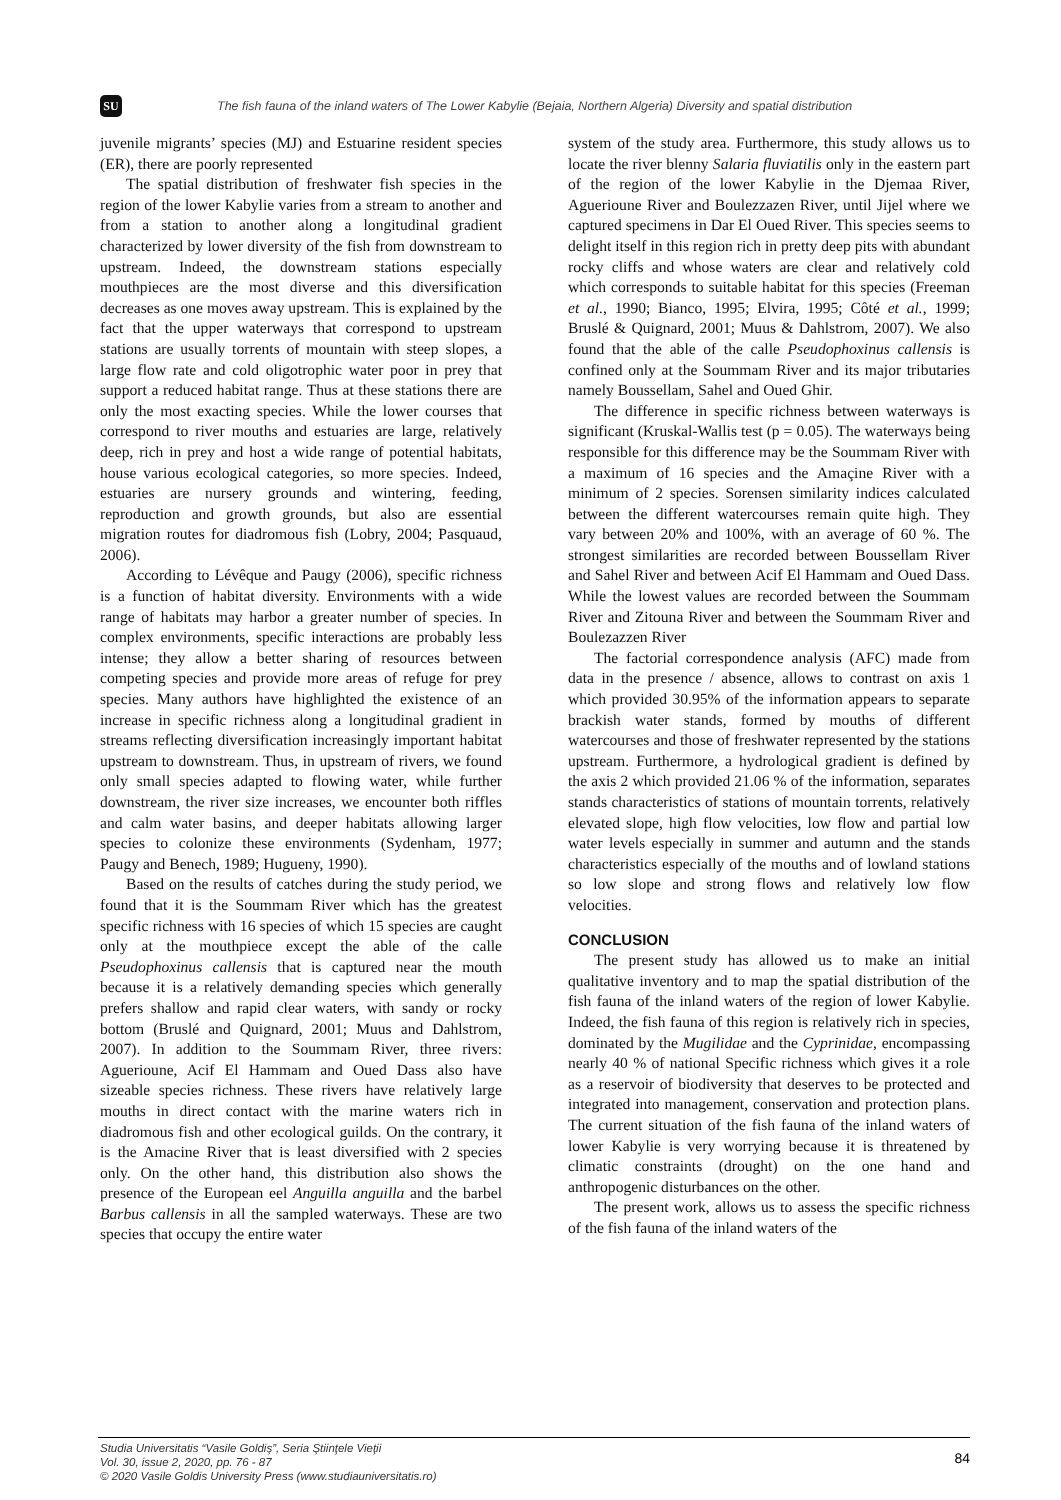SU The fish fauna of the inland waters of The Lower Kabylie (Bejaia, Northern Algeria) Diversity and spatial distribution
juvenile migrants’ species (MJ) and Estuarine resident species (ER), there are poorly represented
The spatial distribution of freshwater fish species in the region of the lower Kabylie varies from a stream to another and from a station to another along a longitudinal gradient characterized by lower diversity of the fish from downstream to upstream. Indeed, the downstream stations especially mouthpieces are the most diverse and this diversification decreases as one moves away upstream. This is explained by the fact that the upper waterways that correspond to upstream stations are usually torrents of mountain with steep slopes, a large flow rate and cold oligotrophic water poor in prey that support a reduced habitat range. Thus at these stations there are only the most exacting species. While the lower courses that correspond to river mouths and estuaries are large, relatively deep, rich in prey and host a wide range of potential habitats, house various ecological categories, so more species. Indeed, estuaries are nursery grounds and wintering, feeding, reproduction and growth grounds, but also are essential migration routes for diadromous fish (Lobry, 2004; Pasquaud, 2006).
According to Lévêque and Paugy (2006), specific richness is a function of habitat diversity. Environments with a wide range of habitats may harbor a greater number of species. In complex environments, specific interactions are probably less intense; they allow a better sharing of resources between competing species and provide more areas of refuge for prey species. Many authors have highlighted the existence of an increase in specific richness along a longitudinal gradient in streams reflecting diversification increasingly important habitat upstream to downstream. Thus, in upstream of rivers, we found only small species adapted to flowing water, while further downstream, the river size increases, we encounter both riffles and calm water basins, and deeper habitats allowing larger species to colonize these environments (Sydenham, 1977; Paugy and Benech, 1989; Hugueny, 1990).
Based on the results of catches during the study period, we found that it is the Soummam River which has the greatest specific richness with 16 species of which 15 species are caught only at the mouthpiece except the able of the calle Pseudophoxinus callensis that is captured near the mouth because it is a relatively demanding species which generally prefers shallow and rapid clear waters, with sandy or rocky bottom (Bruslé and Quignard, 2001; Muus and Dahlstrom, 2007). In addition to the Soummam River, three rivers: Aguerioune, Acif El Hammam and Oued Dass also have sizeable species richness. These rivers have relatively large mouths in direct contact with the marine waters rich in diadromous fish and other ecological guilds. On the contrary, it is the Amacine River that is least diversified with 2 species only. On the other hand, this distribution also shows the presence of the European eel Anguilla anguilla and the barbel Barbus callensis in all the sampled waterways. These are two species that occupy the entire water
system of the study area. Furthermore, this study allows us to locate the river blenny Salaria fluviatilis only in the eastern part of the region of the lower Kabylie in the Djemaa River, Aguerioune River and Boulezzazen River, until Jijel where we captured specimens in Dar El Oued River. This species seems to delight itself in this region rich in pretty deep pits with abundant rocky cliffs and whose waters are clear and relatively cold which corresponds to suitable habitat for this species (Freeman et al., 1990; Bianco, 1995; Elvira, 1995; Côté et al., 1999; Bruslé & Quignard, 2001; Muus & Dahlstrom, 2007). We also found that the able of the calle Pseudophoxinus callensis is confined only at the Soummam River and its major tributaries namely Boussellam, Sahel and Oued Ghir.
The difference in specific richness between waterways is significant (Kruskal-Wallis test (p = 0.05). The waterways being responsible for this difference may be the Soummam River with a maximum of 16 species and the Amaçine River with a minimum of 2 species. Sorensen similarity indices calculated between the different watercourses remain quite high. They vary between 20% and 100%, with an average of 60 %. The strongest similarities are recorded between Boussellam River and Sahel River and between Acif El Hammam and Oued Dass. While the lowest values are recorded between the Soummam River and Zitouna River and between the Soummam River and Boulezazzen River
The factorial correspondence analysis (AFC) made from data in the presence / absence, allows to contrast on axis 1 which provided 30.95% of the information appears to separate brackish water stands, formed by mouths of different watercourses and those of freshwater represented by the stations upstream. Furthermore, a hydrological gradient is defined by the axis 2 which provided 21.06 % of the information, separates stands characteristics of stations of mountain torrents, relatively elevated slope, high flow velocities, low flow and partial low water levels especially in summer and autumn and the stands characteristics especially of the mouths and of lowland stations so low slope and strong flows and relatively low flow velocities.
CONCLUSION
The present study has allowed us to make an initial qualitative inventory and to map the spatial distribution of the fish fauna of the inland waters of the region of lower Kabylie. Indeed, the fish fauna of this region is relatively rich in species, dominated by the Mugilidae and the Cyprinidae, encompassing nearly 40 % of national Specific richness which gives it a role as a reservoir of biodiversity that deserves to be protected and integrated into management, conservation and protection plans. The current situation of the fish fauna of the inland waters of lower Kabylie is very worrying because it is threatened by climatic constraints (drought) on the one hand and anthropogenic disturbances on the other.
The present work, allows us to assess the specific richness of the fish fauna of the inland waters of the
Studia Universitatis “Vasile Goldiş”, Seria Ştiinţele Vieţii
Vol. 30, issue 2, 2020, pp. 76 - 87
© 2020 Vasile Goldis University Press (www.studiauniversitatis.ro)
84